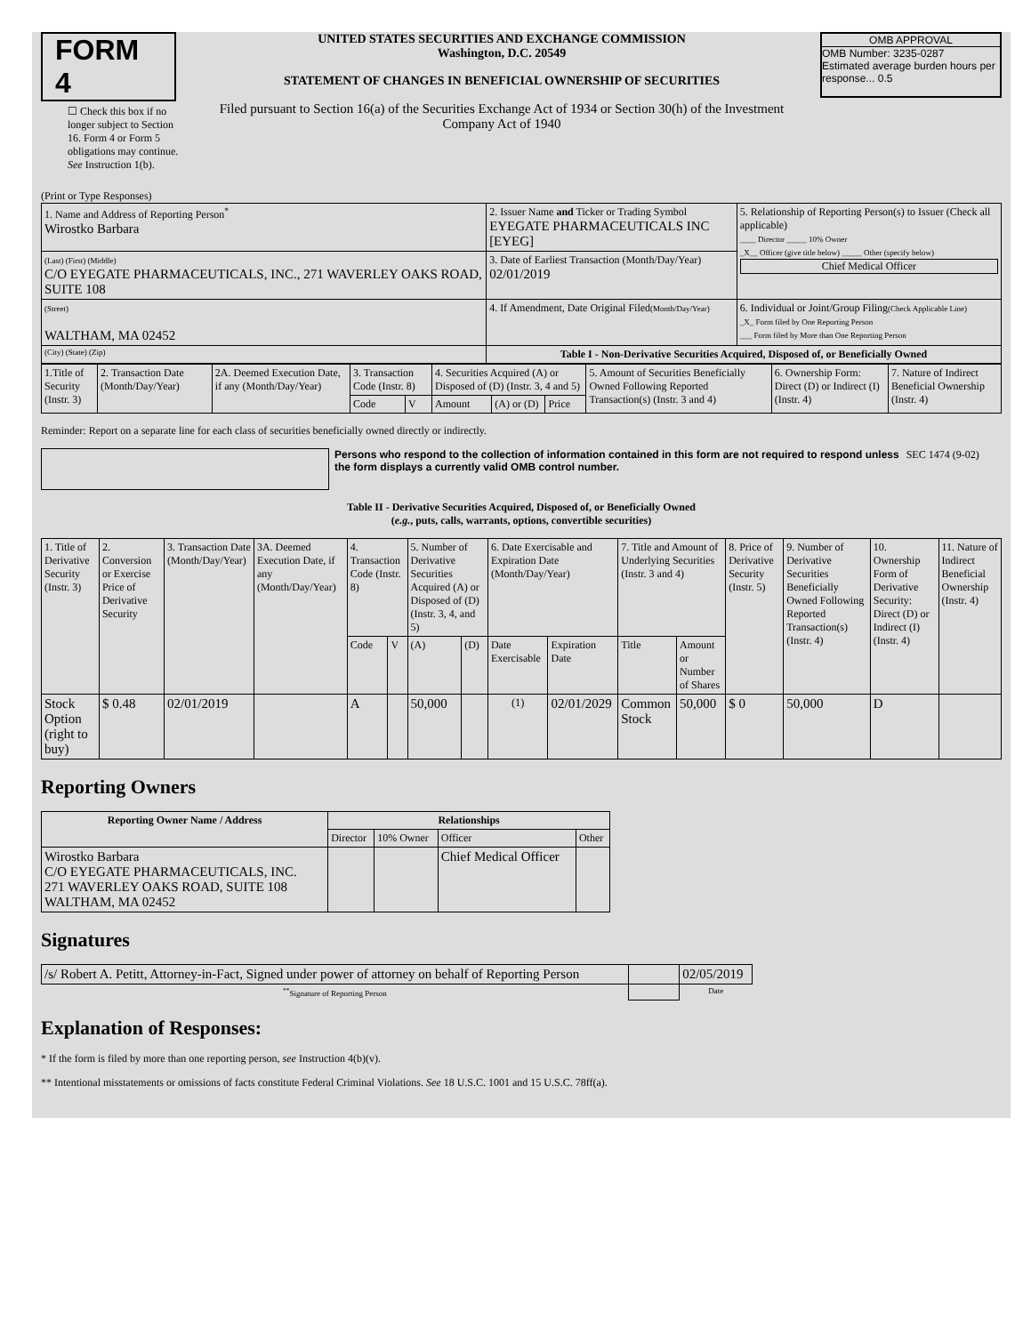FORM 4
☐ Check this box if no longer subject to Section 16. Form 4 or Form 5 obligations may continue. See Instruction 1(b).
UNITED STATES SECURITIES AND EXCHANGE COMMISSION
Washington, D.C. 20549
STATEMENT OF CHANGES IN BENEFICIAL OWNERSHIP OF SECURITIES
Filed pursuant to Section 16(a) of the Securities Exchange Act of 1934 or Section 30(h) of the Investment Company Act of 1940
OMB APPROVAL
OMB Number: 3235-0287
Estimated average burden hours per response... 0.5
(Print or Type Responses)
| 1. Name and Address of Reporting Person<sup>*</sup> Wirostko Barbara | 2. Issuer Name and Ticker or Trading Symbol EYEGATE PHARMACEUTICALS INC [EYEG] | 5. Relationship of Reporting Person(s) to Issuer (Check all applicable) ____ Director _____ 10% Owner _X__ Officer (give title below) _____ Other (specify below) Chief Medical Officer |
| (Last) (First) (Middle) C/O EYEGATE PHARMACEUTICALS, INC., 271 WAVERLEY OAKS ROAD, SUITE 108 | 3. Date of Earliest Transaction (Month/Day/Year) 02/01/2019 | |
| (Street) WALTHAM, MA 02452 | 4. If Amendment, Date Original Filed (Month/Day/Year) | 6. Individual or Joint/Group Filing (Check Applicable Line) _X_ Form filed by One Reporting Person ___ Form filed by More than One Reporting Person |
| (City) (State) (Zip) | Table I - Non-Derivative Securities Acquired, Disposed of, or Beneficially Owned | |
| 1.Title of Security (Instr. 3) | 2. Transaction Date (Month/Day/Year) | 2A. Deemed Execution Date, if any (Month/Day/Year) | 3. Transaction Code (Instr. 8) | | 4. Securities Acquired (A) or Disposed of (D) (Instr. 3, 4 and 5) | | | 5. Amount of Securities Beneficially Owned Following Reported Transaction(s) (Instr. 3 and 4) | 6. Ownership Form: Direct (D) or Indirect (I) (Instr. 4) | 7. Nature of Indirect Beneficial Ownership (Instr. 4) |
| | | | Code | V | Amount | (A) or (D) | Price | | | |
Reminder: Report on a separate line for each class of securities beneficially owned directly or indirectly.
Persons who respond to the collection of information contained in this form are not required to respond unless the form displays a currently valid OMB control number.
SEC 1474 (9-02)
Table II - Derivative Securities Acquired, Disposed of, or Beneficially Owned
(e.g., puts, calls, warrants, options, convertible securities)
| 1. Title of Derivative Security (Instr. 3) | 2. Conversion or Exercise Price of Derivative Security | 3. Transaction Date (Month/Day/Year) | 3A. Deemed Execution Date, if any (Month/Day/Year) | 4. Transaction Code (Instr. 8) | | 5. Number of Derivative Securities Acquired (A) or Disposed of (D) (Instr. 3, 4, and 5) | | 6. Date Exercisable and Expiration Date (Month/Day/Year) | | 7. Title and Amount of Underlying Securities (Instr. 3 and 4) | | 8. Price of Derivative Security (Instr. 5) | 9. Number of Derivative Securities Beneficially Owned Following Reported Transaction(s) (Instr. 4) | 10. Ownership Form of Derivative Security: Direct (D) or Indirect (I) (Instr. 4) | 11. Nature of Indirect Beneficial Ownership (Instr. 4) |
| | | | | Code | V | (A) | (D) | Date Exercisable | Expiration Date | Title | Amount or Number of Shares | | | | |
| Stock Option (right to buy) | $ 0.48 | 02/01/2019 | | A | | 50,000 | | <sup>(1)</sup> | 02/01/2029 | Common Stock | 50,000 | $ 0 | 50,000 | D | |
Reporting Owners
| Reporting Owner Name / Address | Relationships | | | |
| --- | --- | --- | --- | --- |
| | Director | 10% Owner | Officer | Other |
| Wirostko Barbara C/O EYEGATE PHARMACEUTICALS, INC. 271 WAVERLEY OAKS ROAD, SUITE 108 WALTHAM, MA 02452 | | | Chief Medical Officer | |
Signatures
| /s/ Robert A. Petitt, Attorney-in-Fact, Signed under power of attorney on behalf of Reporting Person | | 02/05/2019 |
| <sup>**</sup> Signature of Reporting Person | | Date |
Explanation of Responses:
* If the form is filed by more than one reporting person, see Instruction 4(b)(v).
** Intentional misstatements or omissions of facts constitute Federal Criminal Violations. See 18 U.S.C. 1001 and 15 U.S.C. 78ff(a).